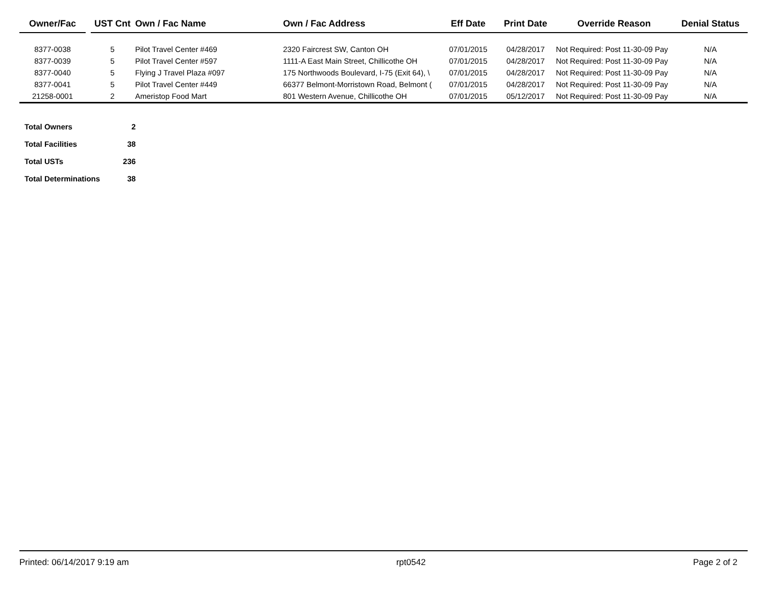| Owner/Fac | | UST Cnt | Own / Fac Name | Own / Fac Address | Eff Date | Print Date | Override Reason | Denial Status |
| --- | --- | --- | --- | --- | --- | --- | --- | --- |
| 8377-0038 | | 5 | Pilot Travel Center #469 | 2320 Faircrest SW, Canton OH | 07/01/2015 | 04/28/2017 | Not Required: Post 11-30-09 Pay | N/A |
| 8377-0039 | | 5 | Pilot Travel Center #597 | 1111-A East Main Street, Chillicothe OH | 07/01/2015 | 04/28/2017 | Not Required: Post 11-30-09 Pay | N/A |
| 8377-0040 | | 5 | Flying J Travel Plaza #097 | 175 Northwoods Boulevard, I-75 (Exit 64), \ | 07/01/2015 | 04/28/2017 | Not Required: Post 11-30-09 Pay | N/A |
| 8377-0041 | | 5 | Pilot Travel Center #449 | 66377 Belmont-Morristown Road, Belmont ( | 07/01/2015 | 04/28/2017 | Not Required: Post 11-30-09 Pay | N/A |
| 21258-0001 | | 2 | Ameristop Food Mart | 801 Western Avenue, Chillicothe OH | 07/01/2015 | 05/12/2017 | Not Required: Post 11-30-09 Pay | N/A |
| Total Owners | 2 |
| Total Facilities | 38 |
| Total USTs | 236 |
| Total Determinations | 38 |
Printed: 06/14/2017 9:19 am rpt0542 Page 2 of 2